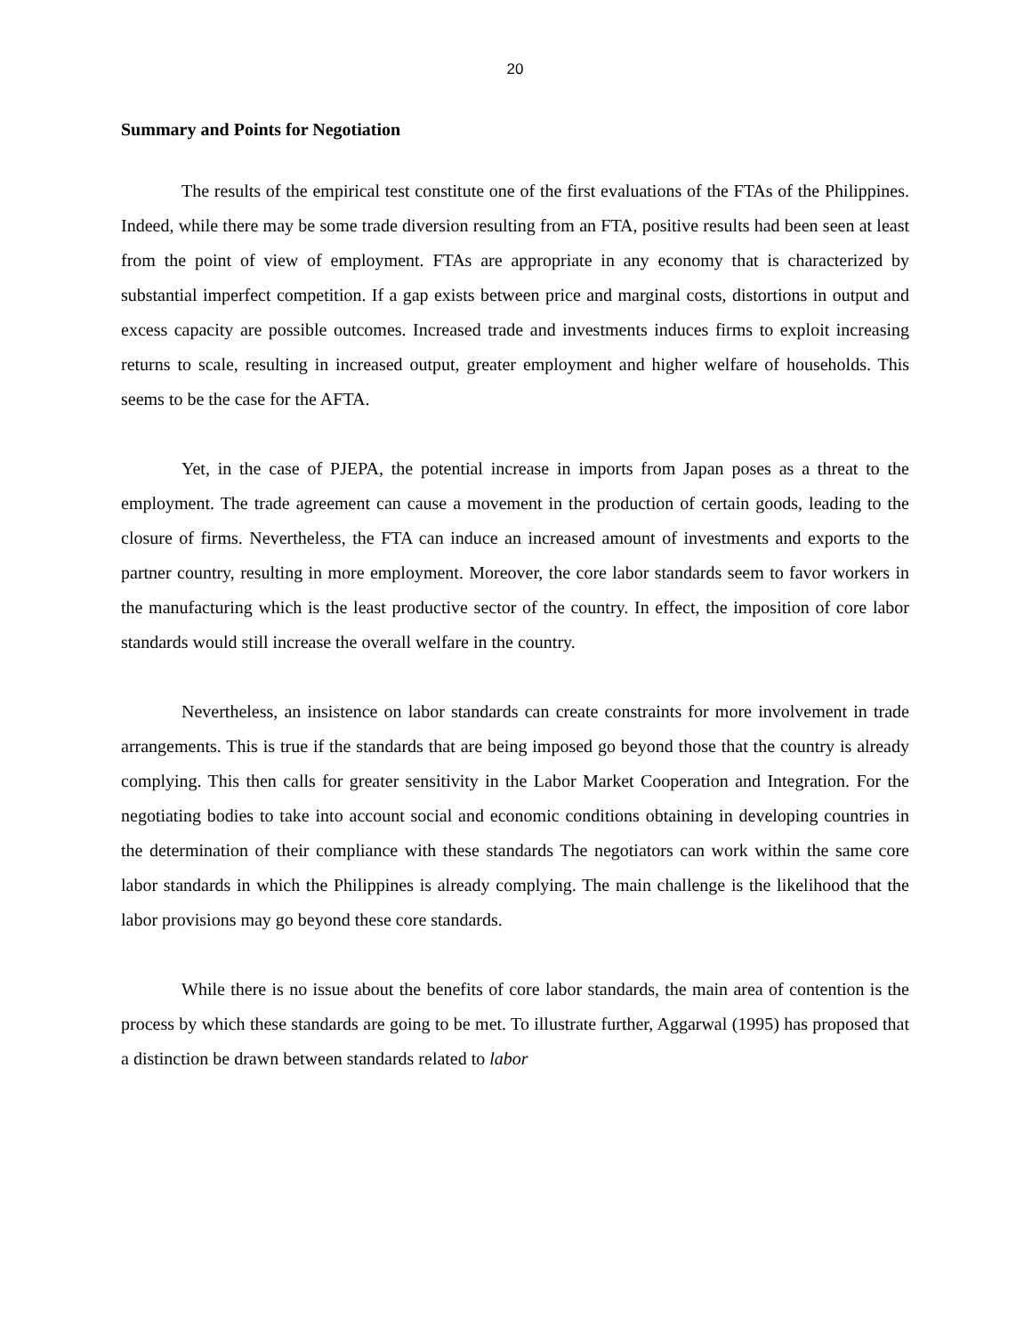20
Summary and Points for Negotiation
The results of the empirical test constitute one of the first evaluations of the FTAs of the Philippines. Indeed, while there may be some trade diversion resulting from an FTA, positive results had been seen at least from the point of view of employment. FTAs are appropriate in any economy that is characterized by substantial imperfect competition. If a gap exists between price and marginal costs, distortions in output and excess capacity are possible outcomes. Increased trade and investments induces firms to exploit increasing returns to scale, resulting in increased output, greater employment and higher welfare of households. This seems to be the case for the AFTA.
Yet, in the case of PJEPA, the potential increase in imports from Japan poses as a threat to the employment. The trade agreement can cause a movement in the production of certain goods, leading to the closure of firms. Nevertheless, the FTA can induce an increased amount of investments and exports to the partner country, resulting in more employment. Moreover, the core labor standards seem to favor workers in the manufacturing which is the least productive sector of the country. In effect, the imposition of core labor standards would still increase the overall welfare in the country.
Nevertheless, an insistence on labor standards can create constraints for more involvement in trade arrangements. This is true if the standards that are being imposed go beyond those that the country is already complying. This then calls for greater sensitivity in the Labor Market Cooperation and Integration. For the negotiating bodies to take into account social and economic conditions obtaining in developing countries in the determination of their compliance with these standards The negotiators can work within the same core labor standards in which the Philippines is already complying. The main challenge is the likelihood that the labor provisions may go beyond these core standards.
While there is no issue about the benefits of core labor standards, the main area of contention is the process by which these standards are going to be met. To illustrate further, Aggarwal (1995) has proposed that a distinction be drawn between standards related to labor